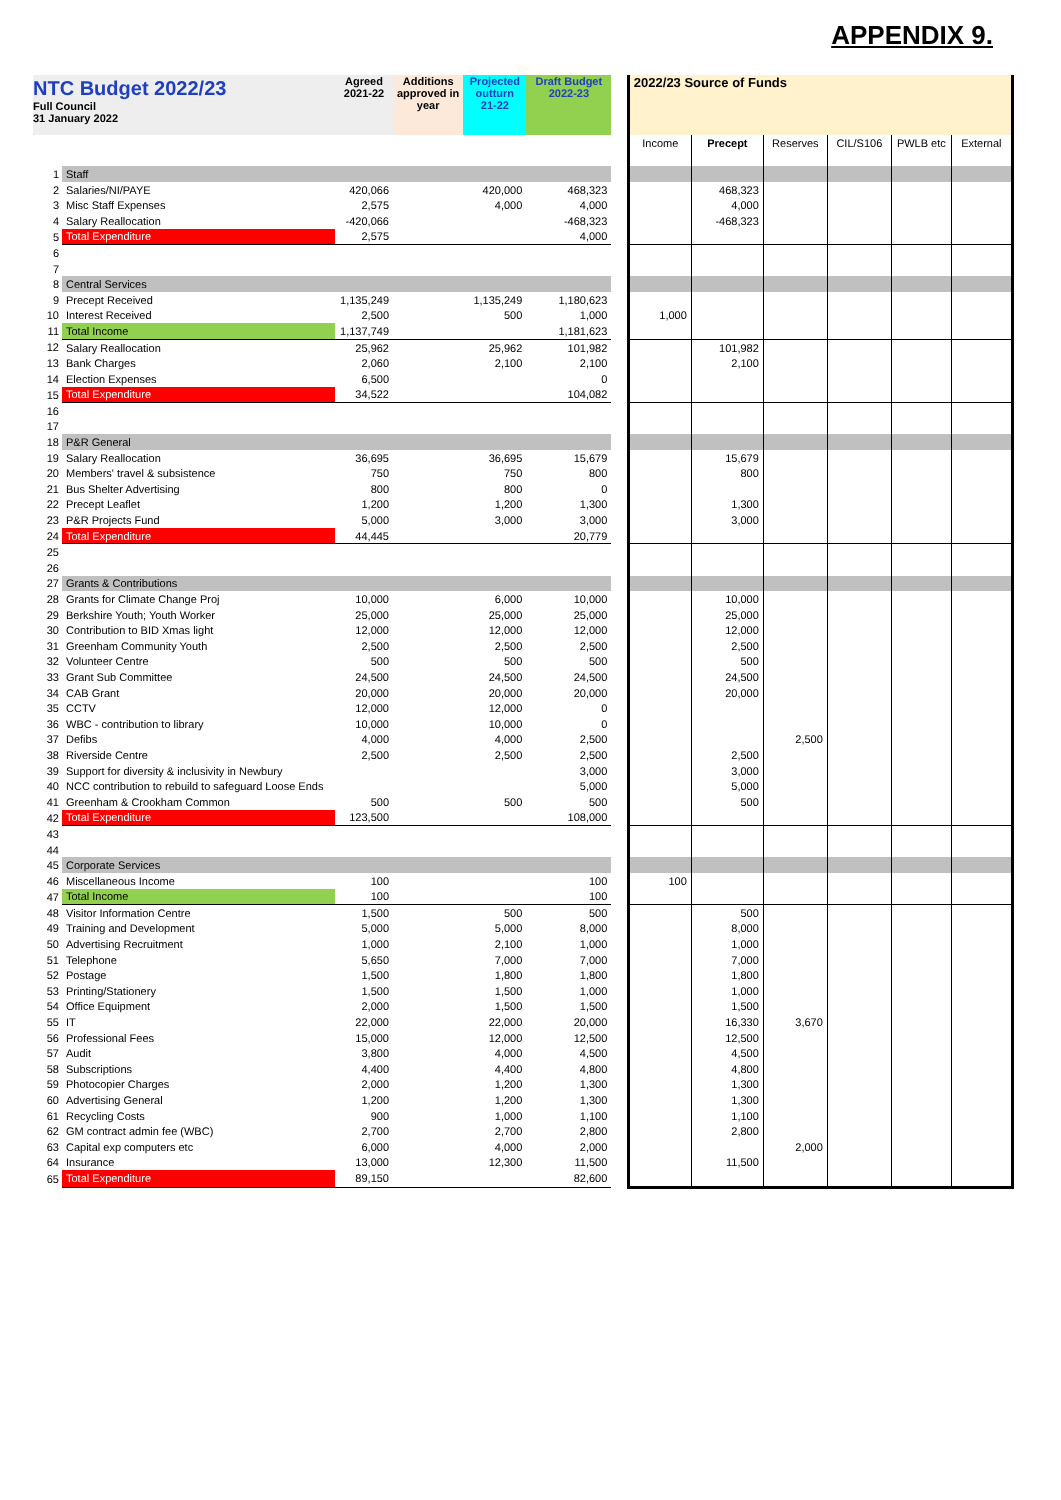APPENDIX 9.
| NTC Budget 2022/23 Full Council 31 January 2022 | | Agreed 2021-22 | Additions approved in year | Projected outturn 21-22 | Draft Budget 2022-23 | | 2022/23 Source of Funds | | | | | |
| | | | | | | | Income | Precept | Reserves | CIL/S106 | PWLB etc | External |
| 1 | Staff | | | | | | | | | | | |
| 2 | Salaries/NI/PAYE | 420,066 | | 420,000 | 468,323 | | | 468,323 | | | | |
| 3 | Misc Staff Expenses | 2,575 | | 4,000 | 4,000 | | | 4,000 | | | | |
| 4 | Salary Reallocation | -420,066 | | | -468,323 | | | -468,323 | | | | |
| 5 | Total Expenditure | 2,575 | | | 4,000 | | | | | | | |
| 6 | | | | | | | | | | | | |
| 7 | | | | | | | | | | | | |
| 8 | Central Services | | | | | | | | | | | |
| 9 | Precept Received | 1,135,249 | | 1,135,249 | 1,180,623 | | | | | | | |
| 10 | Interest Received | 2,500 | | 500 | 1,000 | | 1,000 | | | | | |
| 11 | Total Income | 1,137,749 | | | 1,181,623 | | | | | | | |
| 12 | Salary Reallocation | 25,962 | | 25,962 | 101,982 | | | 101,982 | | | | |
| 13 | Bank Charges | 2,060 | | 2,100 | 2,100 | | | 2,100 | | | | |
| 14 | Election Expenses | 6,500 | | | 0 | | | | | | | |
| 15 | Total Expenditure | 34,522 | | | 104,082 | | | | | | | |
| 16 | | | | | | | | | | | | |
| 17 | | | | | | | | | | | | |
| 18 | P&R General | | | | | | | | | | | |
| 19 | Salary Reallocation | 36,695 | | 36,695 | 15,679 | | | 15,679 | | | | |
| 20 | Members' travel & subsistence | 750 | | 750 | 800 | | | 800 | | | | |
| 21 | Bus Shelter Advertising | 800 | | 800 | 0 | | | | | | | |
| 22 | Precept Leaflet | 1,200 | | 1,200 | 1,300 | | | 1,300 | | | | |
| 23 | P&R Projects Fund | 5,000 | | 3,000 | 3,000 | | | 3,000 | | | | |
| 24 | Total Expenditure | 44,445 | | | 20,779 | | | | | | | |
| 25 | | | | | | | | | | | | |
| 26 | | | | | | | | | | | | |
| 27 | Grants & Contributions | | | | | | | | | | | |
| 28 | Grants for Climate Change Proj | 10,000 | | 6,000 | 10,000 | | | 10,000 | | | | |
| 29 | Berkshire Youth; Youth Worker | 25,000 | | 25,000 | 25,000 | | | 25,000 | | | | |
| 30 | Contribution to BID Xmas light | 12,000 | | 12,000 | 12,000 | | | 12,000 | | | | |
| 31 | Greenham Community Youth | 2,500 | | 2,500 | 2,500 | | | 2,500 | | | | |
| 32 | Volunteer Centre | 500 | | 500 | 500 | | | 500 | | | | |
| 33 | Grant Sub Committee | 24,500 | | 24,500 | 24,500 | | | 24,500 | | | | |
| 34 | CAB Grant | 20,000 | | 20,000 | 20,000 | | | 20,000 | | | | |
| 35 | CCTV | 12,000 | | 12,000 | 0 | | | | | | | |
| 36 | WBC - contribution to library | 10,000 | | 10,000 | 0 | | | | | | | |
| 37 | Defibs | 4,000 | | 4,000 | 2,500 | | | | 2,500 | | | |
| 38 | Riverside Centre | 2,500 | | 2,500 | 2,500 | | | 2,500 | | | | |
| 39 | Support for diversity & inclusivity in Newbury | | | | 3,000 | | | 3,000 | | | | |
| 40 | NCC contribution to rebuild to safeguard Loose Ends | | | | 5,000 | | | 5,000 | | | | |
| 41 | Greenham & Crookham Common | 500 | | 500 | 500 | | | 500 | | | | |
| 42 | Total Expenditure | 123,500 | | | 108,000 | | | | | | | |
| 43 | | | | | | | | | | | | |
| 44 | | | | | | | | | | | | |
| 45 | Corporate Services | | | | | | | | | | | |
| 46 | Miscellaneous Income | 100 | | | 100 | | 100 | | | | | |
| 47 | Total Income | 100 | | | 100 | | | | | | | |
| 48 | Visitor Information Centre | 1,500 | | 500 | 500 | | | 500 | | | | |
| 49 | Training and Development | 5,000 | | 5,000 | 8,000 | | | 8,000 | | | | |
| 50 | Advertising Recruitment | 1,000 | | 2,100 | 1,000 | | | 1,000 | | | | |
| 51 | Telephone | 5,650 | | 7,000 | 7,000 | | | 7,000 | | | | |
| 52 | Postage | 1,500 | | 1,800 | 1,800 | | | 1,800 | | | | |
| 53 | Printing/Stationery | 1,500 | | 1,500 | 1,000 | | | 1,000 | | | | |
| 54 | Office Equipment | 2,000 | | 1,500 | 1,500 | | | 1,500 | | | | |
| 55 | IT | 22,000 | | 22,000 | 20,000 | | | 16,330 | 3,670 | | | |
| 56 | Professional Fees | 15,000 | | 12,000 | 12,500 | | | 12,500 | | | | |
| 57 | Audit | 3,800 | | 4,000 | 4,500 | | | 4,500 | | | | |
| 58 | Subscriptions | 4,400 | | 4,400 | 4,800 | | | 4,800 | | | | |
| 59 | Photocopier Charges | 2,000 | | 1,200 | 1,300 | | | 1,300 | | | | |
| 60 | Advertising General | 1,200 | | 1,200 | 1,300 | | | 1,300 | | | | |
| 61 | Recycling Costs | 900 | | 1,000 | 1,100 | | | 1,100 | | | | |
| 62 | GM contract admin fee (WBC) | 2,700 | | 2,700 | 2,800 | | | 2,800 | | | | |
| 63 | Capital exp computers etc | 6,000 | | 4,000 | 2,000 | | | | 2,000 | | | |
| 64 | Insurance | 13,000 | | 12,300 | 11,500 | | | 11,500 | | | | |
| 65 | Total Expenditure | 89,150 | | | 82,600 | | | | | | | |